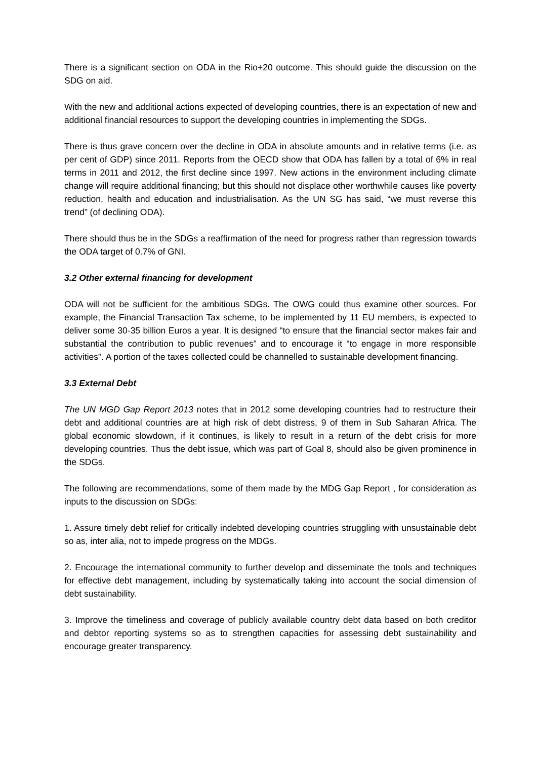There is a significant section on ODA in the Rio+20 outcome. This should guide the discussion on the SDG on aid.
With the new and additional actions expected of developing countries, there is an expectation of new and additional financial resources to support the developing countries in implementing the SDGs.
There is thus grave concern over the decline in ODA in absolute amounts and in relative terms (i.e. as per cent of GDP) since 2011. Reports from the OECD show that ODA has fallen by a total of 6% in real terms in 2011 and 2012, the first decline since 1997. New actions in the environment including climate change will require additional financing; but this should not displace other worthwhile causes like poverty reduction, health and education and industrialisation. As the UN SG has said, “we must reverse this trend” (of declining ODA).
There should thus be in the SDGs a reaffirmation of the need for progress rather than regression towards the ODA target of 0.7% of GNI.
3.2 Other external financing for development
ODA will not be sufficient for the ambitious SDGs. The OWG could thus examine other sources. For example, the Financial Transaction Tax scheme, to be implemented by 11 EU members, is expected to deliver some 30-35 billion Euros a year. It is designed “to ensure that the financial sector makes fair and substantial the contribution to public revenues” and to encourage it “to engage in more responsible activities”. A portion of the taxes collected could be channelled to sustainable development financing.
3.3 External Debt
The UN MGD Gap Report 2013 notes that in 2012 some developing countries had to restructure their debt and additional countries are at high risk of debt distress, 9 of them in Sub Saharan Africa. The global economic slowdown, if it continues, is likely to result in a return of the debt crisis for more developing countries. Thus the debt issue, which was part of Goal 8, should also be given prominence in the SDGs.
The following are recommendations, some of them made by the MDG Gap Report , for consideration as inputs to the discussion on SDGs:
1. Assure timely debt relief for critically indebted developing countries struggling with unsustainable debt so as, inter alia, not to impede progress on the MDGs.
2. Encourage the international community to further develop and disseminate the tools and techniques for effective debt management, including by systematically taking into account the social dimension of debt sustainability.
3. Improve the timeliness and coverage of publicly available country debt data based on both creditor and debtor reporting systems so as to strengthen capacities for assessing debt sustainability and encourage greater transparency.